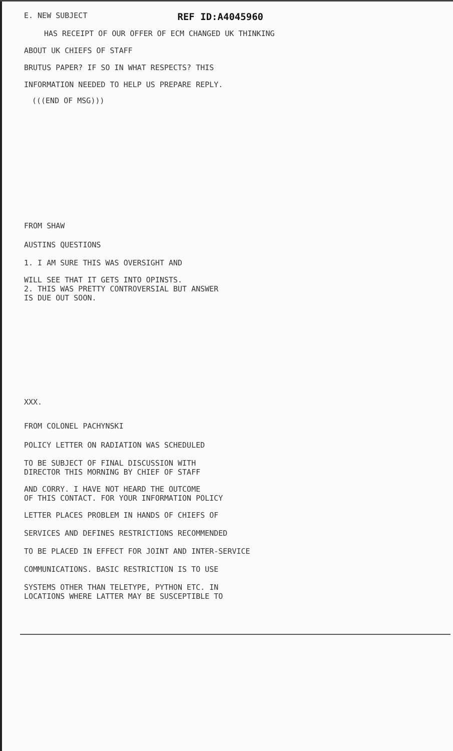E. NEW SUBJECT REF ID:A4045960
HAS RECEIPT OF OUR OFFER OF ECM CHANGED UK THINKING
ABOUT UK CHIEFS OF STAFF
BRUTUS PAPER? IF SO IN WHAT RESPECTS? THIS
INFORMATION NEEDED TO HELP US PREPARE REPLY.
(((END OF MSG)))
FROM SHAW
AUSTINS QUESTIONS
1. I AM SURE THIS WAS OVERSIGHT AND
WILL SEE THAT IT GETS INTO OPINSTS.
2. THIS WAS PRETTY CONTROVERSIAL BUT ANSWER
IS DUE OUT SOON.
XXX.
FROM COLONEL PACHYNSKI
POLICY LETTER ON RADIATION WAS SCHEDULED
TO BE SUBJECT OF FINAL DISCUSSION WITH
DIRECTOR THIS MORNING BY CHIEF OF STAFF
AND CORRY. I HAVE NOT HEARD THE OUTCOME
OF THIS CONTACT. FOR YOUR INFORMATION POLICY
LETTER PLACES PROBLEM IN HANDS OF CHIEFS OF
SERVICES AND DEFINES RESTRICTIONS RECOMMENDED
TO BE PLACED IN EFFECT FOR JOINT AND INTER-SERVICE
COMMUNICATIONS. BASIC RESTRICTION IS TO USE
SYSTEMS OTHER THAN TELETYPE, PYTHON ETC. IN
LOCATIONS WHERE LATTER MAY BE SUSCEPTIBLE TO